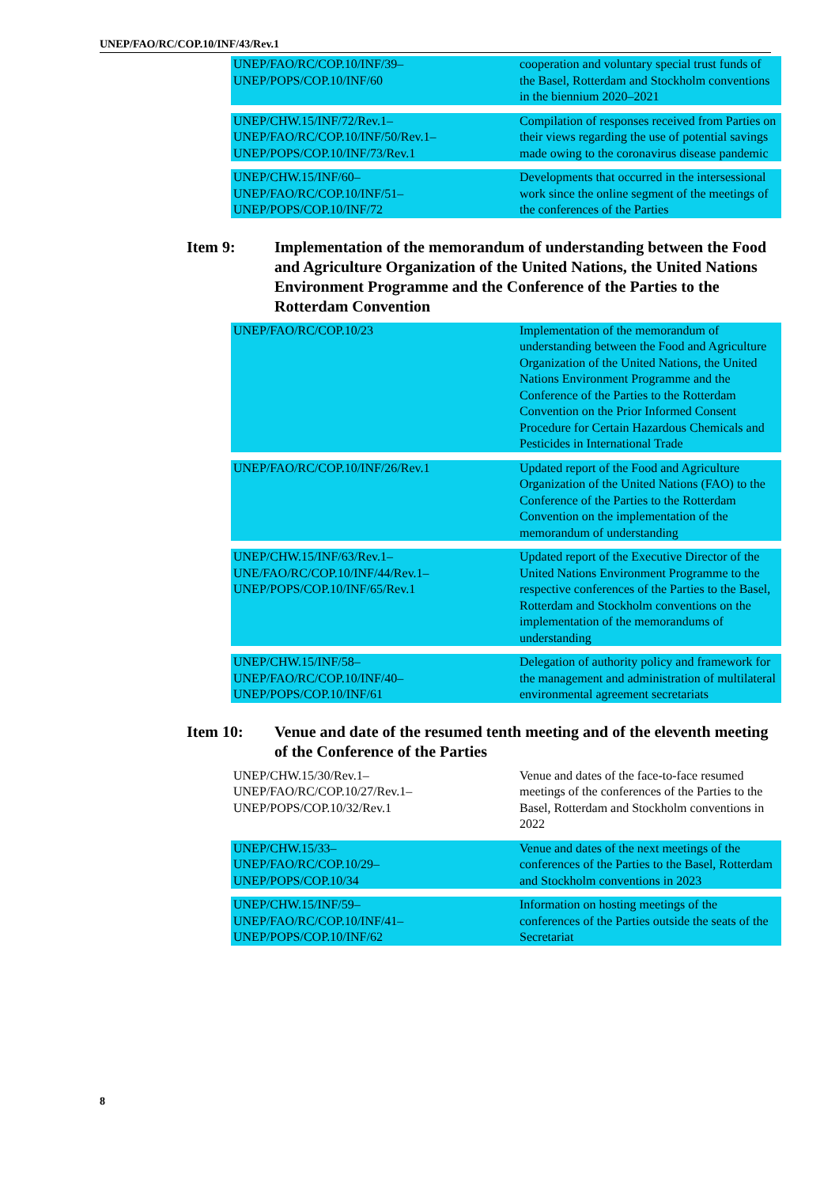UNEP/FAO/RC/COP.10/INF/43/Rev.1
| UNEP/FAO/RC/COP.10/INF/39– UNEP/POPS/COP.10/INF/60 | cooperation and voluntary special trust funds of the Basel, Rotterdam and Stockholm conventions in the biennium 2020–2021 |
| UNEP/CHW.15/INF/72/Rev.1– UNEP/FAO/RC/COP.10/INF/50/Rev.1– UNEP/POPS/COP.10/INF/73/Rev.1 | Compilation of responses received from Parties on their views regarding the use of potential savings made owing to the coronavirus disease pandemic |
| UNEP/CHW.15/INF/60– UNEP/FAO/RC/COP.10/INF/51– UNEP/POPS/COP.10/INF/72 | Developments that occurred in the intersessional work since the online segment of the meetings of the conferences of the Parties |
Item 9: Implementation of the memorandum of understanding between the Food and Agriculture Organization of the United Nations, the United Nations Environment Programme and the Conference of the Parties to the Rotterdam Convention
| UNEP/FAO/RC/COP.10/23 | Implementation of the memorandum of understanding between the Food and Agriculture Organization of the United Nations, the United Nations Environment Programme and the Conference of the Parties to the Rotterdam Convention on the Prior Informed Consent Procedure for Certain Hazardous Chemicals and Pesticides in International Trade |
| UNEP/FAO/RC/COP.10/INF/26/Rev.1 | Updated report of the Food and Agriculture Organization of the United Nations (FAO) to the Conference of the Parties to the Rotterdam Convention on the implementation of the memorandum of understanding |
| UNEP/CHW.15/INF/63/Rev.1– UNE/FAO/RC/COP.10/INF/44/Rev.1– UNEP/POPS/COP.10/INF/65/Rev.1 | Updated report of the Executive Director of the United Nations Environment Programme to the respective conferences of the Parties to the Basel, Rotterdam and Stockholm conventions on the implementation of the memorandums of understanding |
| UNEP/CHW.15/INF/58– UNEP/FAO/RC/COP.10/INF/40– UNEP/POPS/COP.10/INF/61 | Delegation of authority policy and framework for the management and administration of multilateral environmental agreement secretariats |
Item 10: Venue and date of the resumed tenth meeting and of the eleventh meeting of the Conference of the Parties
| UNEP/CHW.15/30/Rev.1– UNEP/FAO/RC/COP.10/27/Rev.1– UNEP/POPS/COP.10/32/Rev.1 | Venue and dates of the face-to-face resumed meetings of the conferences of the Parties to the Basel, Rotterdam and Stockholm conventions in 2022 |
| UNEP/CHW.15/33– UNEP/FAO/RC/COP.10/29– UNEP/POPS/COP.10/34 | Venue and dates of the next meetings of the conferences of the Parties to the Basel, Rotterdam and Stockholm conventions in 2023 |
| UNEP/CHW.15/INF/59– UNEP/FAO/RC/COP.10/INF/41– UNEP/POPS/COP.10/INF/62 | Information on hosting meetings of the conferences of the Parties outside the seats of the Secretariat |
8